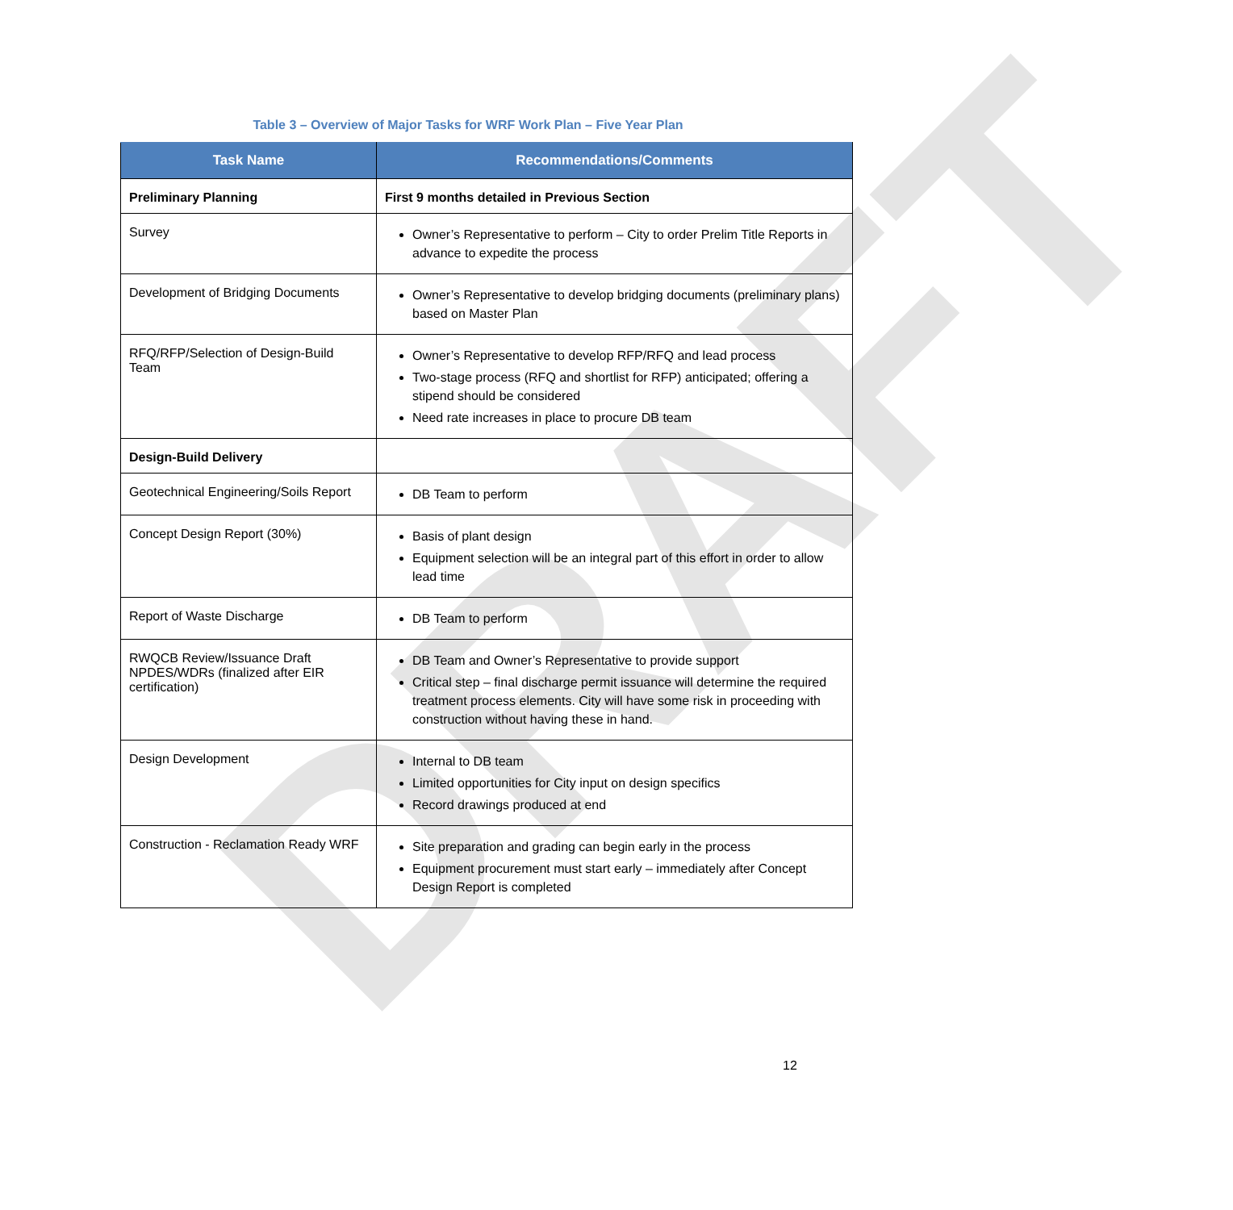DRAFT
Table 3 – Overview of Major Tasks for WRF Work Plan – Five Year Plan
| Task Name | Recommendations/Comments |
| --- | --- |
| Preliminary Planning | First 9 months detailed in Previous Section |
| Survey | Owner’s Representative to perform – City to order Prelim Title Reports in advance to expedite the process |
| Development of Bridging Documents | Owner’s Representative to develop bridging documents (preliminary plans) based on Master Plan |
| RFQ/RFP/Selection of Design-Build Team | Owner’s Representative to develop RFP/RFQ and lead process Two-stage process (RFQ and shortlist for RFP) anticipated; offering a stipend should be considered Need rate increases in place to procure DB team |
| Design-Build Delivery | |
| Geotechnical Engineering/Soils Report | DB Team to perform |
| Concept Design Report (30%) | Basis of plant design Equipment selection will be an integral part of this effort in order to allow lead time |
| Report of Waste Discharge | DB Team to perform |
| RWQCB Review/Issuance Draft NPDES/WDRs (finalized after EIR certification) | DB Team and Owner’s Representative to provide support Critical step – final discharge permit issuance will determine the required treatment process elements. City will have some risk in proceeding with construction without having these in hand. |
| Design Development | Internal to DB team Limited opportunities for City input on design specifics Record drawings produced at end |
| Construction - Reclamation Ready WRF | Site preparation and grading can begin early in the process Equipment procurement must start early – immediately after Concept Design Report is completed |
12